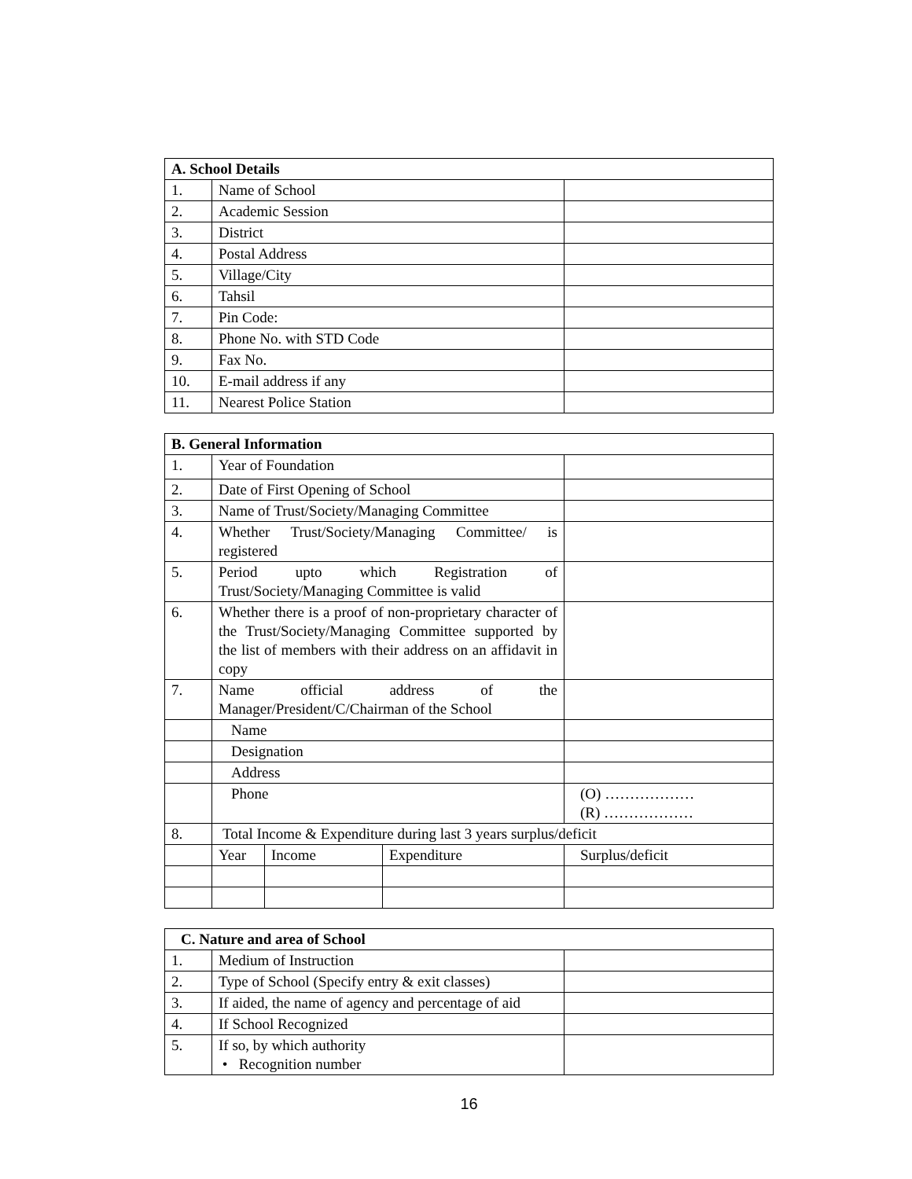| A. School Details | | |
| --- | --- | --- |
| 1. | Name of School | |
| 2. | Academic Session | |
| 3. | District | |
| 4. | Postal Address | |
| 5. | Village/City | |
| 6. | Tahsil | |
| 7. | Pin Code: | |
| 8. | Phone No. with STD Code | |
| 9. | Fax No. | |
| 10. | E-mail address if any | |
| 11. | Nearest Police Station | |
| B. General Information | | | | |
| --- | --- | --- | --- | --- |
| 1. | Year of Foundation | | | |
| 2. | Date of First Opening of School | | | |
| 3. | Name of Trust/Society/Managing Committee | | | |
| 4. | Whether Trust/Society/Managing Committee/ is registered | | | |
| 5. | Period upto which Registration of Trust/Society/Managing Committee is valid | | | |
| 6. | Whether there is a proof of non-proprietary character of the Trust/Society/Managing Committee supported by the list of members with their address on an affidavit in copy | | | |
| 7. | Name official address of the Manager/President/C/Chairman of the School | | | |
| | Name | | | |
| | Designation | | | |
| | Address | | | |
| | Phone | | | (O) ……………… (R) ……………… |
| 8. | Total Income & Expenditure during last 3 years surplus/deficit | | | |
| | Year | Income | Expenditure | Surplus/deficit |
| C. Nature and area of School | | |
| --- | --- | --- |
| 1. | Medium of Instruction | |
| 2. | Type of School (Specify entry & exit classes) | |
| 3. | If aided, the name of agency and percentage of aid | |
| 4. | If School Recognized | |
| 5. | If so, by which authority • Recognition number | |
16